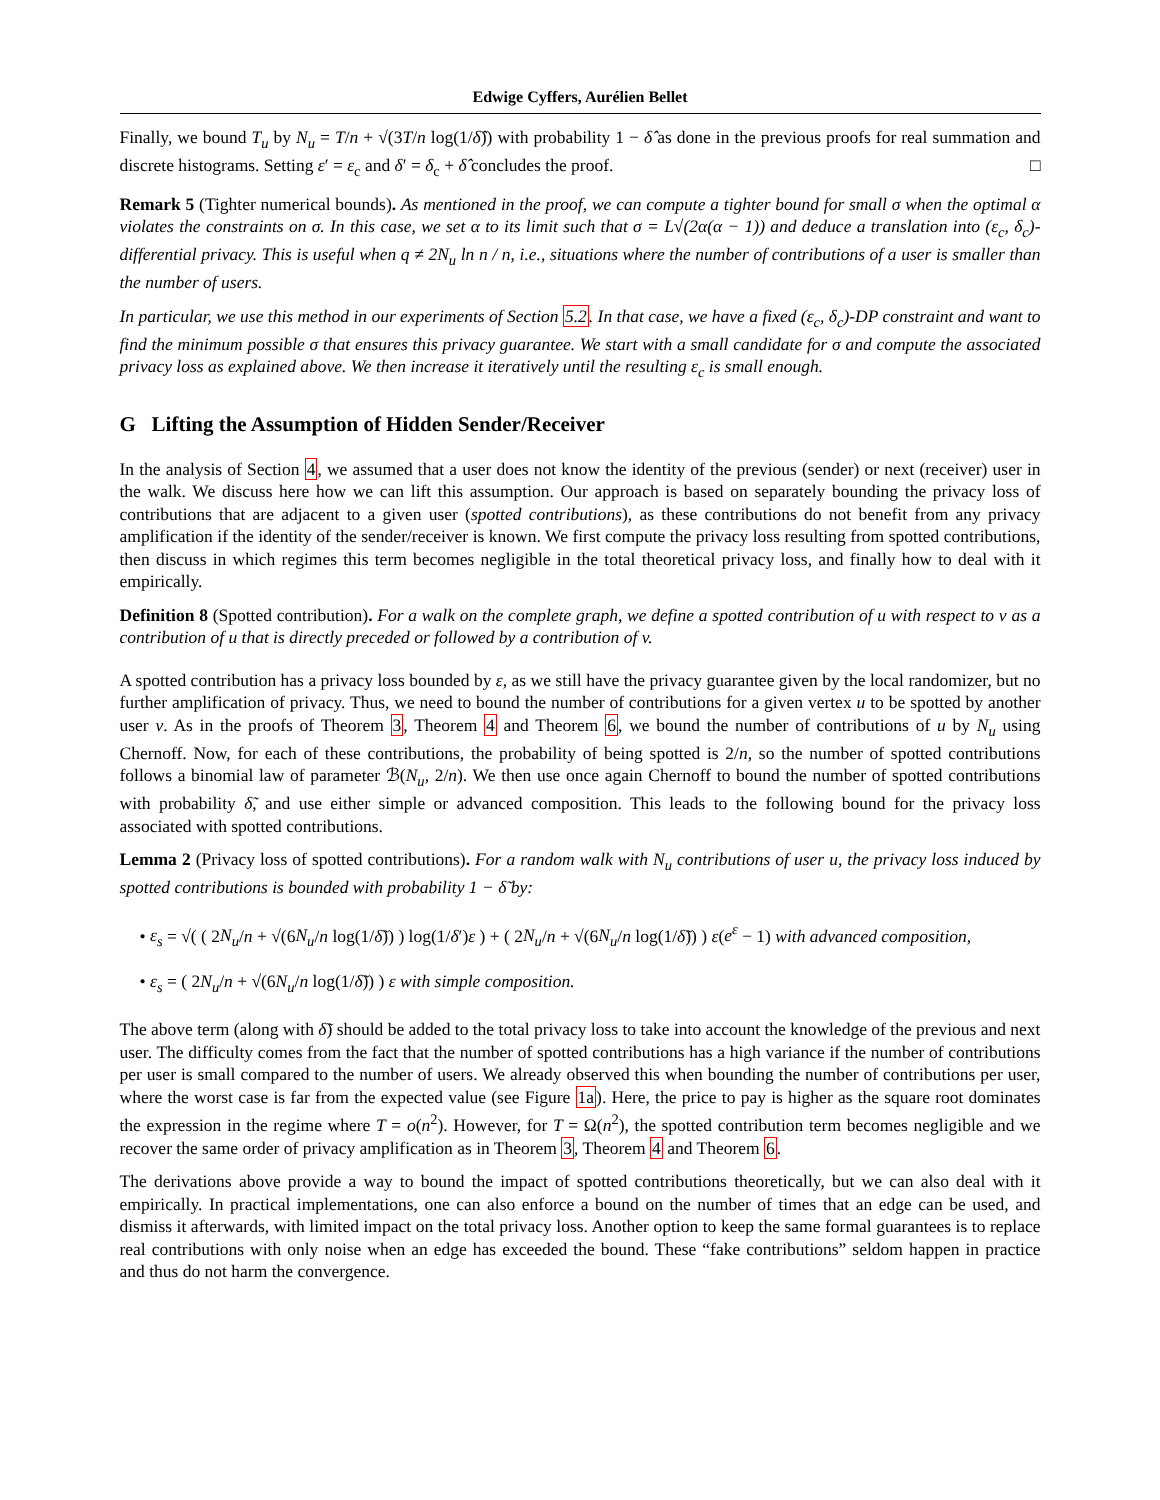Edwige Cyffers, Aurélien Bellet
Finally, we bound T<sub>u</sub> by N<sub>u</sub> = T/n + √(3T/n log(1/δ̂)) with probability 1 − δ̂ as done in the previous proofs for real summation and discrete histograms. Setting ε′ = ε<sub>c</sub> and δ′ = δ<sub>c</sub> + δ̂ concludes the proof. □
Remark 5 (Tighter numerical bounds). As mentioned in the proof, we can compute a tighter bound for small σ when the optimal α violates the constraints on σ. In this case, we set α to its limit such that σ = L√(2α(α − 1)) and deduce a translation into (ε<sub>c</sub>, δ<sub>c</sub>)-differential privacy. This is useful when q ≠ 2N<sub>u</sub> ln n / n, i.e., situations where the number of contributions of a user is smaller than the number of users.
In particular, we use this method in our experiments of Section 5.2. In that case, we have a fixed (ε<sub>c</sub>, δ<sub>c</sub>)-DP constraint and want to find the minimum possible σ that ensures this privacy guarantee. We start with a small candidate for σ and compute the associated privacy loss as explained above. We then increase it iteratively until the resulting ε<sub>c</sub> is small enough.
G Lifting the Assumption of Hidden Sender/Receiver
In the analysis of Section 4, we assumed that a user does not know the identity of the previous (sender) or next (receiver) user in the walk. We discuss here how we can lift this assumption. Our approach is based on separately bounding the privacy loss of contributions that are adjacent to a given user (spotted contributions), as these contributions do not benefit from any privacy amplification if the identity of the sender/receiver is known. We first compute the privacy loss resulting from spotted contributions, then discuss in which regimes this term becomes negligible in the total theoretical privacy loss, and finally how to deal with it empirically.
Definition 8 (Spotted contribution). For a walk on the complete graph, we define a spotted contribution of u with respect to v as a contribution of u that is directly preceded or followed by a contribution of v.
A spotted contribution has a privacy loss bounded by ε, as we still have the privacy guarantee given by the local randomizer, but no further amplification of privacy. Thus, we need to bound the number of contributions for a given vertex u to be spotted by another user v. As in the proofs of Theorem 3, Theorem 4 and Theorem 6, we bound the number of contributions of u by N<sub>u</sub> using Chernoff. Now, for each of these contributions, the probability of being spotted is 2/n, so the number of spotted contributions follows a binomial law of parameter ℬ(N<sub>u</sub>, 2/n). We then use once again Chernoff to bound the number of spotted contributions with probability δ̃, and use either simple or advanced composition. This leads to the following bound for the privacy loss associated with spotted contributions.
Lemma 2 (Privacy loss of spotted contributions). For a random walk with N<sub>u</sub> contributions of user u, the privacy loss induced by spotted contributions is bounded with probability 1 − δ̃ by:
• ε<sub>s</sub> = √( ( 2N<sub>u</sub>/n + √(6N<sub>u</sub>/n log(1/δ̃)) ) log(1/δ′)ε ) + ( 2N<sub>u</sub>/n + √(6N<sub>u</sub>/n log(1/δ̃)) ) ε(e<sup>ε</sup> − 1) with advanced composition,
• ε<sub>s</sub> = ( 2N<sub>u</sub>/n + √(6N<sub>u</sub>/n log(1/δ̃)) ) ε with simple composition.
The above term (along with δ̃) should be added to the total privacy loss to take into account the knowledge of the previous and next user. The difficulty comes from the fact that the number of spotted contributions has a high variance if the number of contributions per user is small compared to the number of users. We already observed this when bounding the number of contributions per user, where the worst case is far from the expected value (see Figure 1a). Here, the price to pay is higher as the square root dominates the expression in the regime where T = o(n<sup>2</sup>). However, for T = Ω(n<sup>2</sup>), the spotted contribution term becomes negligible and we recover the same order of privacy amplification as in Theorem 3, Theorem 4 and Theorem 6.
The derivations above provide a way to bound the impact of spotted contributions theoretically, but we can also deal with it empirically. In practical implementations, one can also enforce a bound on the number of times that an edge can be used, and dismiss it afterwards, with limited impact on the total privacy loss. Another option to keep the same formal guarantees is to replace real contributions with only noise when an edge has exceeded the bound. These “fake contributions” seldom happen in practice and thus do not harm the convergence.